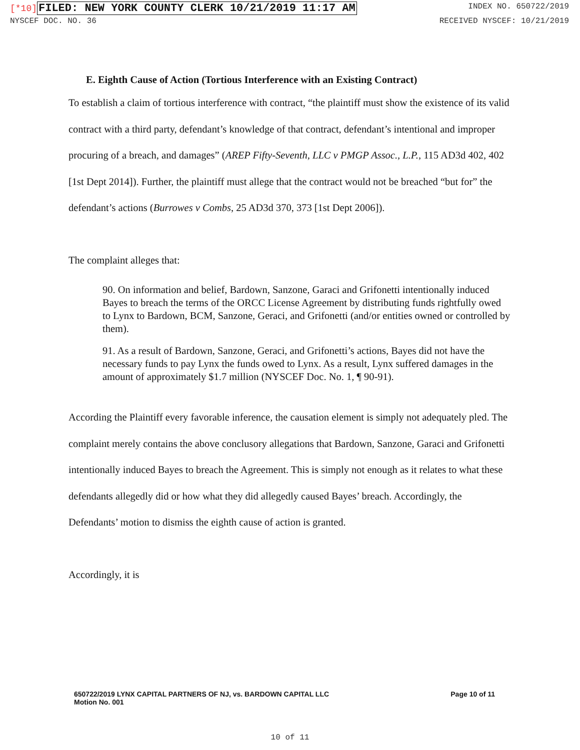[*10] FILED: NEW YORK COUNTY CLERK 10/21/2019 11:17 AM
INDEX NO. 650722/2019
NYSCEF DOC. NO. 36 RECEIVED NYSCEF: 10/21/2019
E. Eighth Cause of Action (Tortious Interference with an Existing Contract)
To establish a claim of tortious interference with contract, “the plaintiff must show the existence of its valid contract with a third party, defendant’s knowledge of that contract, defendant’s intentional and improper procuring of a breach, and damages” (AREP Fifty-Seventh, LLC v PMGP Assoc., L.P., 115 AD3d 402, 402 [1st Dept 2014]). Further, the plaintiff must allege that the contract would not be breached “but for” the defendant’s actions (Burrowes v Combs, 25 AD3d 370, 373 [1st Dept 2006]).
The complaint alleges that:
90. On information and belief, Bardown, Sanzone, Garaci and Grifonetti intentionally induced Bayes to breach the terms of the ORCC License Agreement by distributing funds rightfully owed to Lynx to Bardown, BCM, Sanzone, Geraci, and Grifonetti (and/or entities owned or controlled by them).
91. As a result of Bardown, Sanzone, Geraci, and Grifonetti’s actions, Bayes did not have the necessary funds to pay Lynx the funds owed to Lynx. As a result, Lynx suffered damages in the amount of approximately $1.7 million (NYSCEF Doc. No. 1, ¶ 90-91).
According the Plaintiff every favorable inference, the causation element is simply not adequately pled. The complaint merely contains the above conclusory allegations that Bardown, Sanzone, Garaci and Grifonetti intentionally induced Bayes to breach the Agreement. This is simply not enough as it relates to what these defendants allegedly did or how what they did allegedly caused Bayes’ breach. Accordingly, the Defendants’ motion to dismiss the eighth cause of action is granted.
Accordingly, it is
650722/2019 LYNX CAPITAL PARTNERS OF NJ, vs. BARDOWN CAPITAL LLC
Motion No. 001
Page 10 of 11
10 of 11